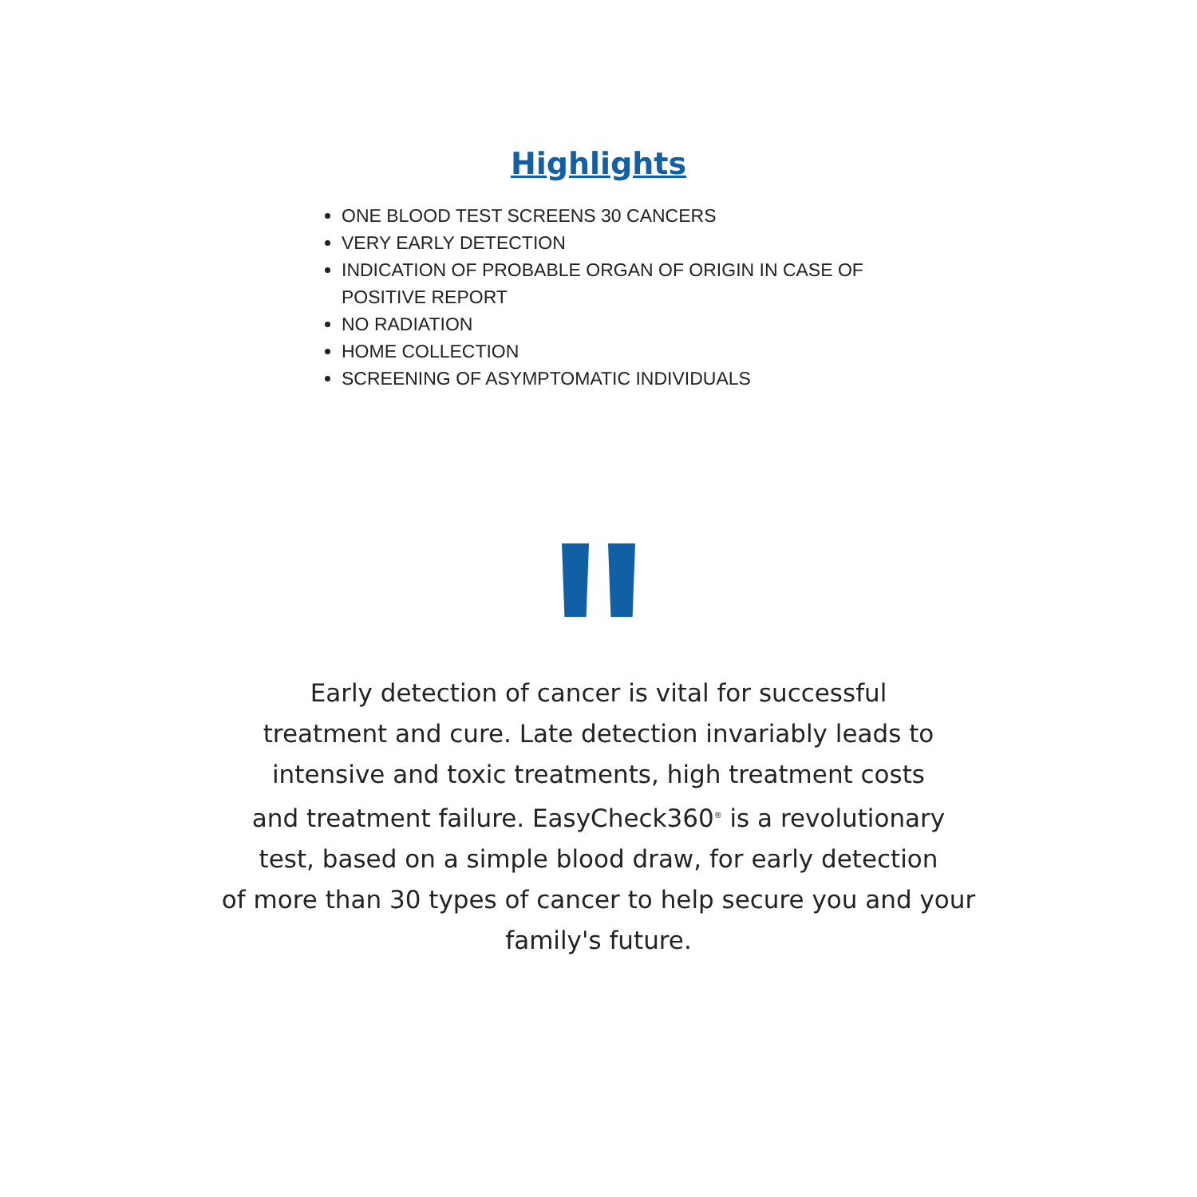Highlights
ONE BLOOD TEST SCREENS 30 CANCERS
VERY EARLY DETECTION
INDICATION OF PROBABLE ORGAN OF ORIGIN IN CASE OF POSITIVE REPORT
NO RADIATION
HOME COLLECTION
SCREENING OF ASYMPTOMATIC INDIVIDUALS
Early detection of cancer is vital for successful
treatment and cure. Late detection invariably leads to
intensive and toxic treatments, high treatment costs
and treatment failure. EasyCheck360<sup>®</sup> is a revolutionary
test, based on a simple blood draw, for early detection
of more than 30 types of cancer to help secure you and your
family's future.